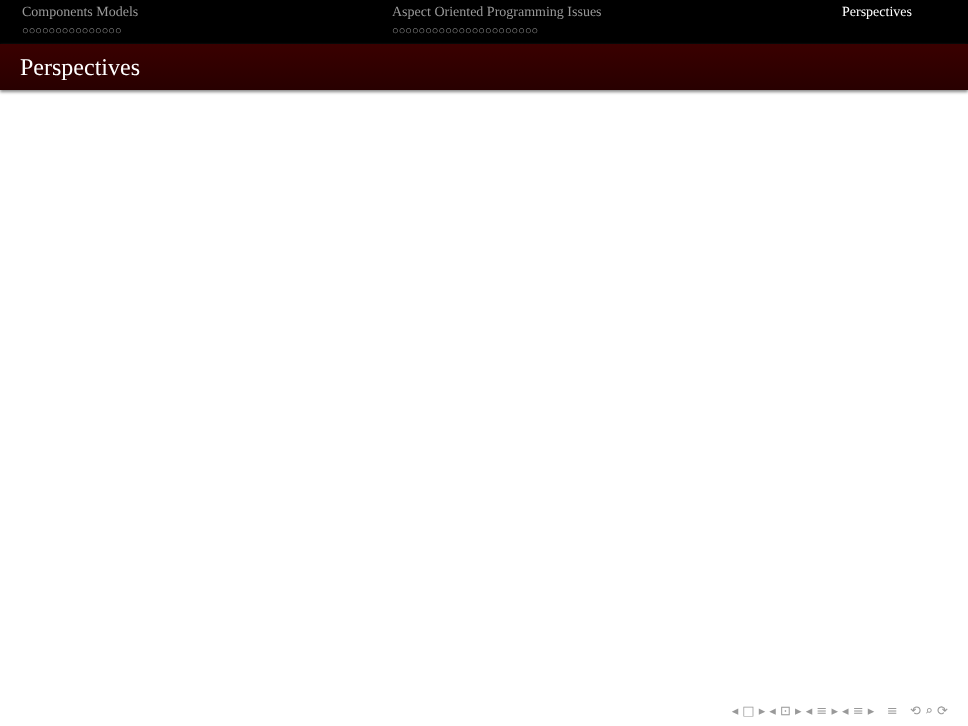Components Models
○○○○○○○○○○○○○○○
Aspect Oriented Programming Issues
○○○○○○○○○○○○○○○○○○○○○○
Perspectives
Perspectives
◂ □ ▸ ◂ ⊡ ▸ ◂ ≡ ▸ ◂ ≡ ▸ ≡ ⟲ ⌕ ⟳